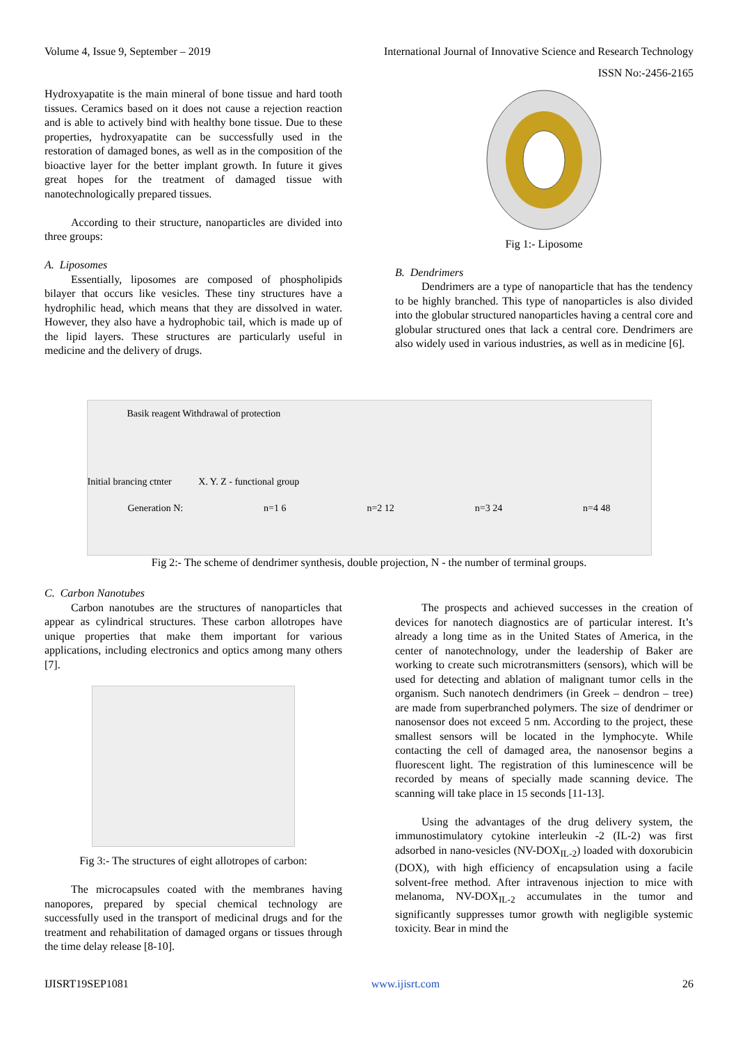Volume 4, Issue 9, September – 2019 International Journal of Innovative Science and Research Technology
ISSN No:-2456-2165
Hydroxyapatite is the main mineral of bone tissue and hard tooth tissues. Ceramics based on it does not cause a rejection reaction and is able to actively bind with healthy bone tissue. Due to these properties, hydroxyapatite can be successfully used in the restoration of damaged bones, as well as in the composition of the bioactive layer for the better implant growth. In future it gives great hopes for the treatment of damaged tissue with nanotechnologically prepared tissues.
According to their structure, nanoparticles are divided into three groups:
A. Liposomes
Essentially, liposomes are composed of phospholipids bilayer that occurs like vesicles. These tiny structures have a hydrophilic head, which means that they are dissolved in water. However, they also have a hydrophobic tail, which is made up of the lipid layers. These structures are particularly useful in medicine and the delivery of drugs.
Fig 1:- Liposome
B. Dendrimers
Dendrimers are a type of nanoparticle that has the tendency to be highly branched. This type of nanoparticles is also divided into the globular structured nanoparticles having a central core and globular structured ones that lack a central core. Dendrimers are also widely used in various industries, as well as in medicine [6].
Basik reagent Withdrawal of protection
Initial brancing ctnter X. Y. Z - functional group
Generation N: n=1 6 n=2 12 n=3 24 n=4 48
Fig 2:- The scheme of dendrimer synthesis, double projection, N - the number of terminal groups.
C. Carbon Nanotubes
Carbon nanotubes are the structures of nanoparticles that appear as cylindrical structures. These carbon allotropes have unique properties that make them important for various applications, including electronics and optics among many others [7].
Fig 3:- The structures of eight allotropes of carbon:
The microcapsules coated with the membranes having nanopores, prepared by special chemical technology are successfully used in the transport of medicinal drugs and for the treatment and rehabilitation of damaged organs or tissues through the time delay release [8-10].
The prospects and achieved successes in the creation of devices for nanotech diagnostics are of particular interest. It’s already a long time as in the United States of America, in the center of nanotechnology, under the leadership of Baker are working to create such microtransmitters (sensors), which will be used for detecting and ablation of malignant tumor cells in the organism. Such nanotech dendrimers (in Greek – dendron – tree) are made from superbranched polymers. The size of dendrimer or nanosensor does not exceed 5 nm. According to the project, these smallest sensors will be located in the lymphocyte. While contacting the cell of damaged area, the nanosensor begins a fluorescent light. The registration of this luminescence will be recorded by means of specially made scanning device. The scanning will take place in 15 seconds [11-13].
Using the advantages of the drug delivery system, the immunostimulatory cytokine interleukin -2 (IL-2) was first adsorbed in nano-vesicles (NV-DOX<sub>IL-2</sub>) loaded with doxorubicin (DOX), with high efficiency of encapsulation using a facile solvent-free method. After intravenous injection to mice with melanoma, NV-DOX<sub>IL-2</sub> accumulates in the tumor and significantly suppresses tumor growth with negligible systemic toxicity. Bear in mind the
IJISRT19SEP1081 www.ijisrt.com 26